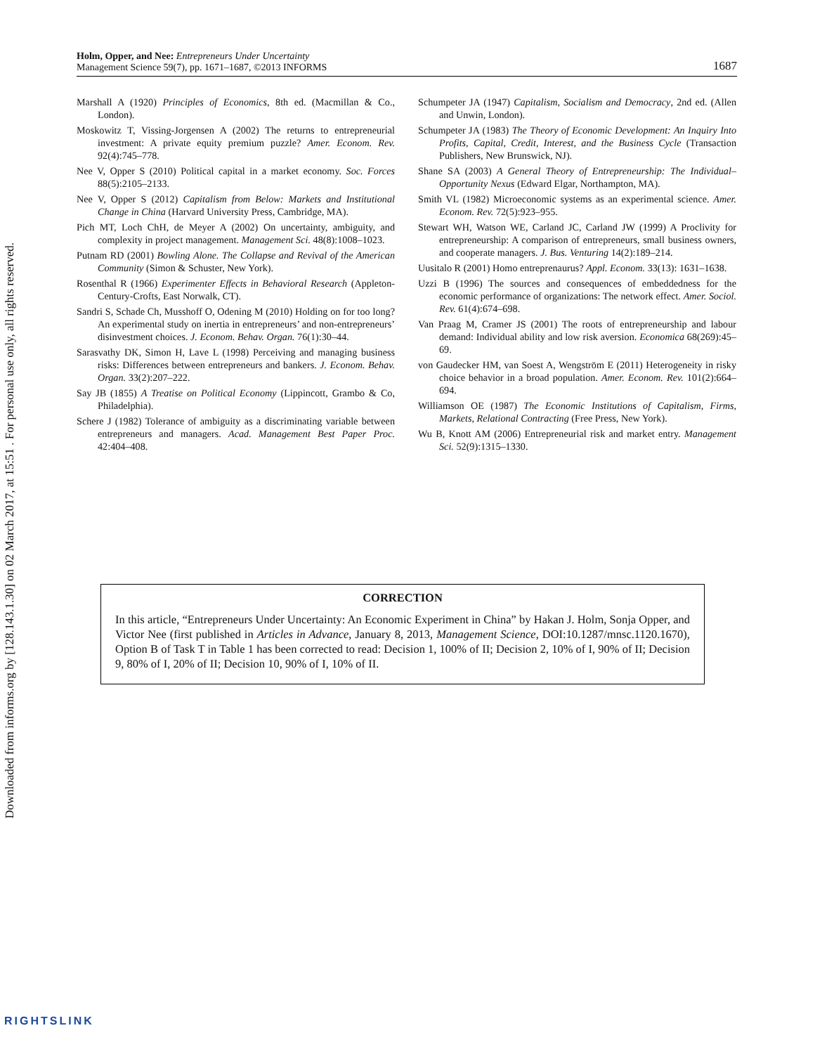Downloaded from informs.org by [128.143.1.30] on 02 March 2017, at 15:51 . For personal use only, all rights reserved.
Holm, Opper, and Nee: Entrepreneurs Under Uncertainty
Management Science 59(7), pp. 1671–1687, ©2013 INFORMS
1687
Marshall A (1920) Principles of Economics, 8th ed. (Macmillan & Co., London).
Moskowitz T, Vissing-Jorgensen A (2002) The returns to entrepreneurial investment: A private equity premium puzzle? Amer. Econom. Rev. 92(4):745–778.
Nee V, Opper S (2010) Political capital in a market economy. Soc. Forces 88(5):2105–2133.
Nee V, Opper S (2012) Capitalism from Below: Markets and Institutional Change in China (Harvard University Press, Cambridge, MA).
Pich MT, Loch ChH, de Meyer A (2002) On uncertainty, ambiguity, and complexity in project management. Management Sci. 48(8):1008–1023.
Putnam RD (2001) Bowling Alone. The Collapse and Revival of the American Community (Simon & Schuster, New York).
Rosenthal R (1966) Experimenter Effects in Behavioral Research (Appleton-Century-Crofts, East Norwalk, CT).
Sandri S, Schade Ch, Musshoff O, Odening M (2010) Holding on for too long? An experimental study on inertia in entrepreneurs’ and non-entrepreneurs’ disinvestment choices. J. Econom. Behav. Organ. 76(1):30–44.
Sarasvathy DK, Simon H, Lave L (1998) Perceiving and managing business risks: Differences between entrepreneurs and bankers. J. Econom. Behav. Organ. 33(2):207–222.
Say JB (1855) A Treatise on Political Economy (Lippincott, Grambo & Co, Philadelphia).
Schere J (1982) Tolerance of ambiguity as a discriminating variable between entrepreneurs and managers. Acad. Management Best Paper Proc. 42:404–408.
Schumpeter JA (1947) Capitalism, Socialism and Democracy, 2nd ed. (Allen and Unwin, London).
Schumpeter JA (1983) The Theory of Economic Development: An Inquiry Into Profits, Capital, Credit, Interest, and the Business Cycle (Transaction Publishers, New Brunswick, NJ).
Shane SA (2003) A General Theory of Entrepreneurship: The Individual–Opportunity Nexus (Edward Elgar, Northampton, MA).
Smith VL (1982) Microeconomic systems as an experimental science. Amer. Econom. Rev. 72(5):923–955.
Stewart WH, Watson WE, Carland JC, Carland JW (1999) A Proclivity for entrepreneurship: A comparison of entrepreneurs, small business owners, and cooperate managers. J. Bus. Venturing 14(2):189–214.
Uusitalo R (2001) Homo entreprenaurus? Appl. Econom. 33(13): 1631–1638.
Uzzi B (1996) The sources and consequences of embeddedness for the economic performance of organizations: The network effect. Amer. Sociol. Rev. 61(4):674–698.
Van Praag M, Cramer JS (2001) The roots of entrepreneurship and labour demand: Individual ability and low risk aversion. Economica 68(269):45–69.
von Gaudecker HM, van Soest A, Wengström E (2011) Heterogeneity in risky choice behavior in a broad population. Amer. Econom. Rev. 101(2):664–694.
Williamson OE (1987) The Economic Institutions of Capitalism, Firms, Markets, Relational Contracting (Free Press, New York).
Wu B, Knott AM (2006) Entrepreneurial risk and market entry. Management Sci. 52(9):1315–1330.
CORRECTION
In this article, “Entrepreneurs Under Uncertainty: An Economic Experiment in China” by Hakan J. Holm, Sonja Opper, and Victor Nee (first published in Articles in Advance, January 8, 2013, Management Science, DOI:10.1287/mnsc.1120.1670), Option B of Task T in Table 1 has been corrected to read: Decision 1, 100% of II; Decision 2, 10% of I, 90% of II; Decision 9, 80% of I, 20% of II; Decision 10, 90% of I, 10% of II.
RIGHTSLINK